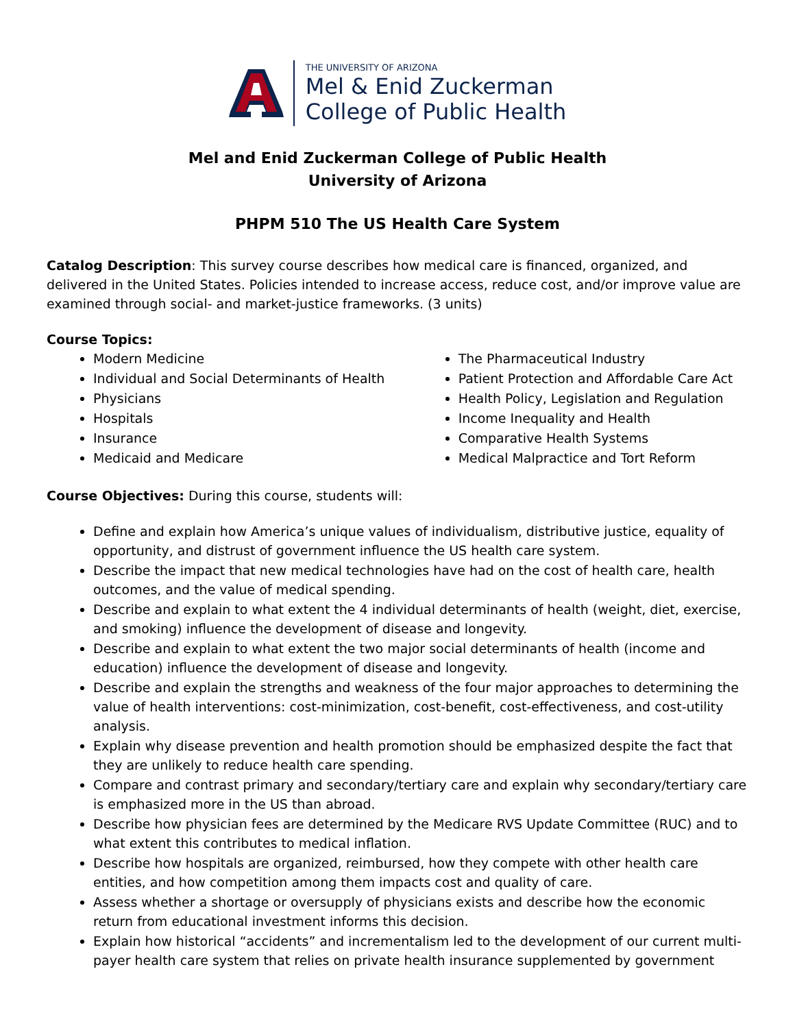THE UNIVERSITY OF ARIZONA
Mel & Enid Zuckerman
College of Public Health
Mel and Enid Zuckerman College of Public Health
University of Arizona
PHPM 510 The US Health Care System
Catalog Description: This survey course describes how medical care is financed, organized, and delivered in the United States. Policies intended to increase access, reduce cost, and/or improve value are examined through social- and market-justice frameworks. (3 units)
Course Topics:
Modern Medicine
Individual and Social Determinants of Health
Physicians
Hospitals
Insurance
Medicaid and Medicare
The Pharmaceutical Industry
Patient Protection and Affordable Care Act
Health Policy, Legislation and Regulation
Income Inequality and Health
Comparative Health Systems
Medical Malpractice and Tort Reform
Course Objectives: During this course, students will:
Define and explain how America’s unique values of individualism, distributive justice, equality of opportunity, and distrust of government influence the US health care system.
Describe the impact that new medical technologies have had on the cost of health care, health outcomes, and the value of medical spending.
Describe and explain to what extent the 4 individual determinants of health (weight, diet, exercise, and smoking) influence the development of disease and longevity.
Describe and explain to what extent the two major social determinants of health (income and education) influence the development of disease and longevity.
Describe and explain the strengths and weakness of the four major approaches to determining the value of health interventions: cost-minimization, cost-benefit, cost-effectiveness, and cost-utility analysis.
Explain why disease prevention and health promotion should be emphasized despite the fact that they are unlikely to reduce health care spending.
Compare and contrast primary and secondary/tertiary care and explain why secondary/tertiary care is emphasized more in the US than abroad.
Describe how physician fees are determined by the Medicare RVS Update Committee (RUC) and to what extent this contributes to medical inflation.
Describe how hospitals are organized, reimbursed, how they compete with other health care entities, and how competition among them impacts cost and quality of care.
Assess whether a shortage or oversupply of physicians exists and describe how the economic return from educational investment informs this decision.
Explain how historical “accidents” and incrementalism led to the development of our current multi-payer health care system that relies on private health insurance supplemented by government